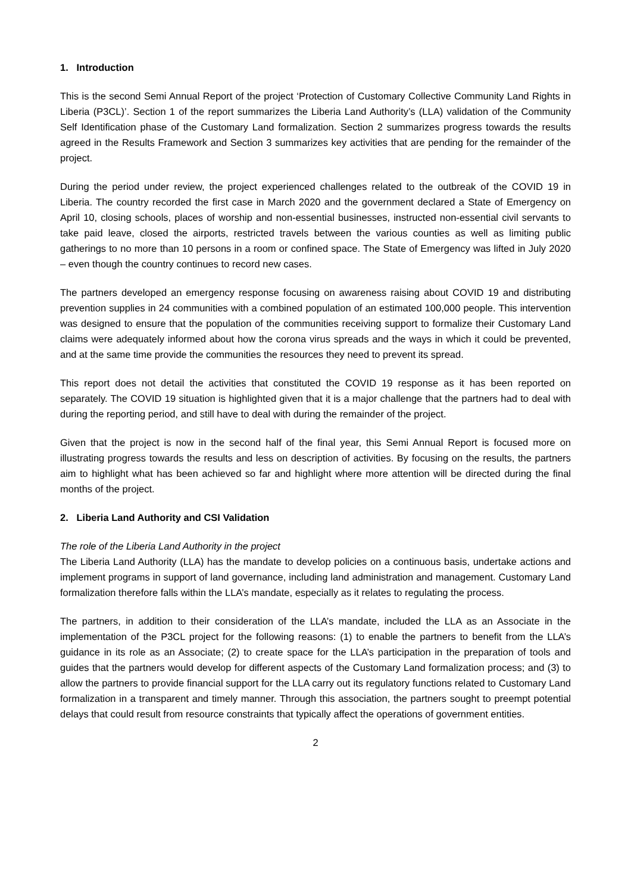1. Introduction
This is the second Semi Annual Report of the project ‘Protection of Customary Collective Community Land Rights in Liberia (P3CL)’. Section 1 of the report summarizes the Liberia Land Authority’s (LLA) validation of the Community Self Identification phase of the Customary Land formalization. Section 2 summarizes progress towards the results agreed in the Results Framework and Section 3 summarizes key activities that are pending for the remainder of the project.
During the period under review, the project experienced challenges related to the outbreak of the COVID 19 in Liberia. The country recorded the first case in March 2020 and the government declared a State of Emergency on April 10, closing schools, places of worship and non-essential businesses, instructed non-essential civil servants to take paid leave, closed the airports, restricted travels between the various counties as well as limiting public gatherings to no more than 10 persons in a room or confined space. The State of Emergency was lifted in July 2020 – even though the country continues to record new cases.
The partners developed an emergency response focusing on awareness raising about COVID 19 and distributing prevention supplies in 24 communities with a combined population of an estimated 100,000 people. This intervention was designed to ensure that the population of the communities receiving support to formalize their Customary Land claims were adequately informed about how the corona virus spreads and the ways in which it could be prevented, and at the same time provide the communities the resources they need to prevent its spread.
This report does not detail the activities that constituted the COVID 19 response as it has been reported on separately. The COVID 19 situation is highlighted given that it is a major challenge that the partners had to deal with during the reporting period, and still have to deal with during the remainder of the project.
Given that the project is now in the second half of the final year, this Semi Annual Report is focused more on illustrating progress towards the results and less on description of activities. By focusing on the results, the partners aim to highlight what has been achieved so far and highlight where more attention will be directed during the final months of the project.
2. Liberia Land Authority and CSI Validation
The role of the Liberia Land Authority in the project
The Liberia Land Authority (LLA) has the mandate to develop policies on a continuous basis, undertake actions and implement programs in support of land governance, including land administration and management. Customary Land formalization therefore falls within the LLA’s mandate, especially as it relates to regulating the process.
The partners, in addition to their consideration of the LLA’s mandate, included the LLA as an Associate in the implementation of the P3CL project for the following reasons: (1) to enable the partners to benefit from the LLA’s guidance in its role as an Associate; (2) to create space for the LLA’s participation in the preparation of tools and guides that the partners would develop for different aspects of the Customary Land formalization process; and (3) to allow the partners to provide financial support for the LLA carry out its regulatory functions related to Customary Land formalization in a transparent and timely manner. Through this association, the partners sought to preempt potential delays that could result from resource constraints that typically affect the operations of government entities.
2